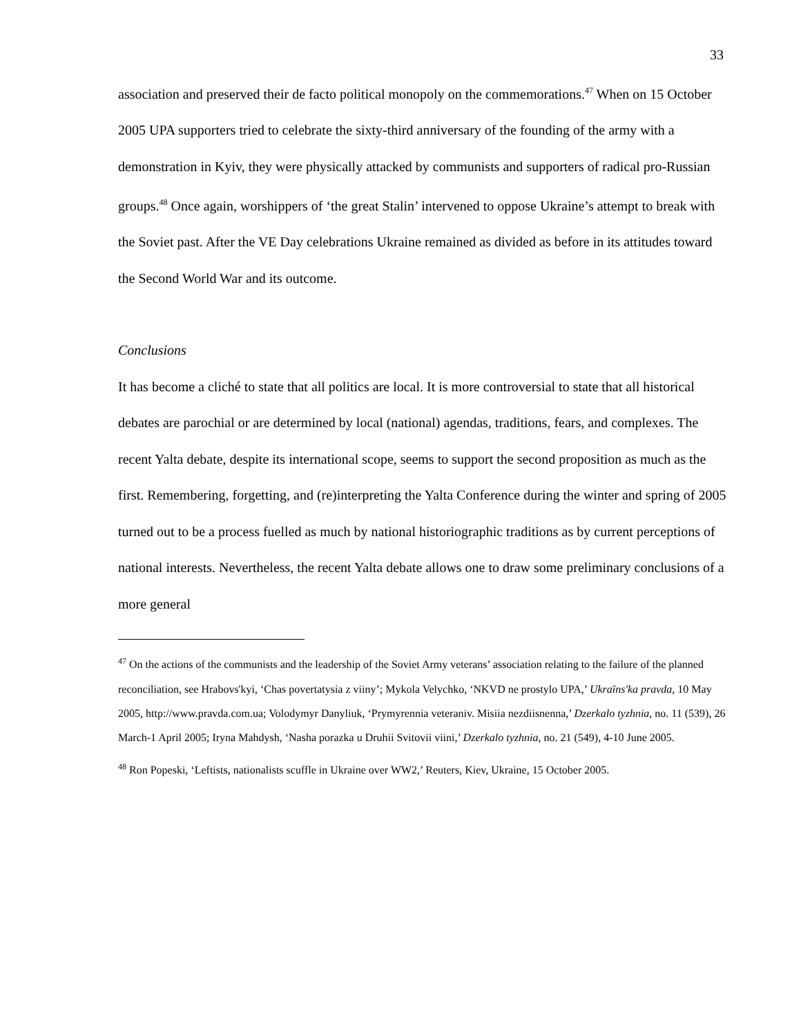33
association and preserved their de facto political monopoly on the commemorations.<sup>47</sup> When on 15 October 2005 UPA supporters tried to celebrate the sixty-third anniversary of the founding of the army with a demonstration in Kyiv, they were physically attacked by communists and supporters of radical pro-Russian groups.<sup>48</sup> Once again, worshippers of ‘the great Stalin’ intervened to oppose Ukraine’s attempt to break with the Soviet past. After the VE Day celebrations Ukraine remained as divided as before in its attitudes toward the Second World War and its outcome.
Conclusions
It has become a cliché to state that all politics are local. It is more controversial to state that all historical debates are parochial or are determined by local (national) agendas, traditions, fears, and complexes. The recent Yalta debate, despite its international scope, seems to support the second proposition as much as the first. Remembering, forgetting, and (re)interpreting the Yalta Conference during the winter and spring of 2005 turned out to be a process fuelled as much by national historiographic traditions as by current perceptions of national interests. Nevertheless, the recent Yalta debate allows one to draw some preliminary conclusions of a more general
<sup>47</sup> On the actions of the communists and the leadership of the Soviet Army veterans’ association relating to the failure of the planned reconciliation, see Hrabovs'kyi, ‘Chas povertatysia z viiny’; Mykola Velychko, ‘NKVD ne prostylo UPA,’ Ukraïns'ka pravda, 10 May 2005, http://www.pravda.com.ua; Volodymyr Danyliuk, ‘Prymyrennia veteraniv. Misiia nezdiisnenna,’ Dzerkalo tyzhnia, no. 11 (539), 26 March-1 April 2005; Iryna Mahdysh, ‘Nasha porazka u Druhii Svitovii viini,’ Dzerkalo tyzhnia, no. 21 (549), 4-10 June 2005.
<sup>48</sup> Ron Popeski, ‘Leftists, nationalists scuffle in Ukraine over WW2,’ Reuters, Kiev, Ukraine, 15 October 2005.